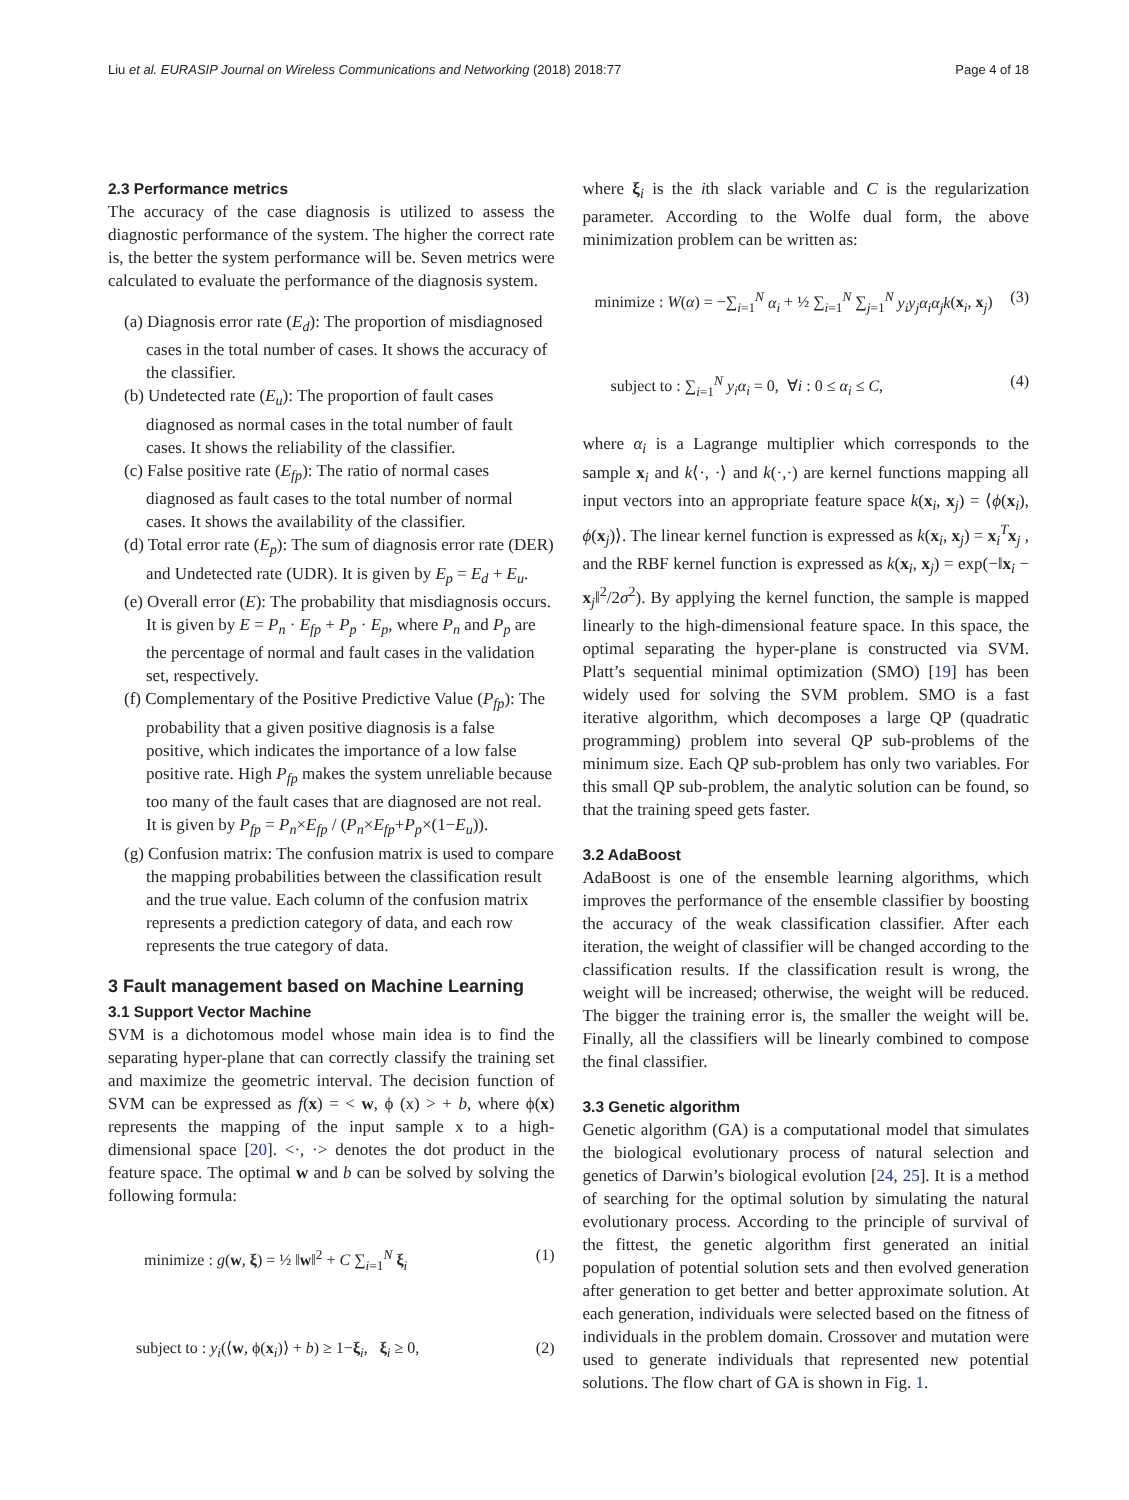Liu et al. EURASIP Journal on Wireless Communications and Networking (2018) 2018:77 Page 4 of 18
2.3 Performance metrics
The accuracy of the case diagnosis is utilized to assess the diagnostic performance of the system. The higher the correct rate is, the better the system performance will be. Seven metrics were calculated to evaluate the performance of the diagnosis system.
(a) Diagnosis error rate (E<sub>d</sub>): The proportion of misdiagnosed cases in the total number of cases. It shows the accuracy of the classifier.
(b) Undetected rate (E<sub>u</sub>): The proportion of fault cases diagnosed as normal cases in the total number of fault cases. It shows the reliability of the classifier.
(c) False positive rate (E<sub>fp</sub>): The ratio of normal cases diagnosed as fault cases to the total number of normal cases. It shows the availability of the classifier.
(d) Total error rate (E<sub>p</sub>): The sum of diagnosis error rate (DER) and Undetected rate (UDR). It is given by E<sub>p</sub> = E<sub>d</sub> + E<sub>u</sub>.
(e) Overall error (E): The probability that misdiagnosis occurs. It is given by E = P<sub>n</sub> · E<sub>fp</sub> + P<sub>p</sub> · E<sub>p</sub>, where P<sub>n</sub> and P<sub>p</sub> are the percentage of normal and fault cases in the validation set, respectively.
(f) Complementary of the Positive Predictive Value (P<sub>fp</sub>): The probability that a given positive diagnosis is a false positive, which indicates the importance of a low false positive rate. High P<sub>fp</sub> makes the system unreliable because too many of the fault cases that are diagnosed are not real. It is given by P<sub>fp</sub> = P<sub>n</sub>×E<sub>fp</sub> / (P<sub>n</sub>×E<sub>fp</sub>+P<sub>p</sub>×(1−E<sub>u</sub>)).
(g) Confusion matrix: The confusion matrix is used to compare the mapping probabilities between the classification result and the true value. Each column of the confusion matrix represents a prediction category of data, and each row represents the true category of data.
3 Fault management based on Machine Learning
3.1 Support Vector Machine
SVM is a dichotomous model whose main idea is to find the separating hyper-plane that can correctly classify the training set and maximize the geometric interval. The decision function of SVM can be expressed as f(x) = < w, ϕ (x) > + b, where ϕ(x) represents the mapping of the input sample x to a high-dimensional space [20]. <·, ·> denotes the dot product in the feature space. The optimal w and b can be solved by solving the following formula:
minimize : g(w, ξ) = ½ ‖w‖<sup>2</sup> + C ∑<sub>i=1</sub><sup>N</sup> ξ<sub>i</sub> (1)
subject to : y<sub>i</sub>(⟨w, ϕ(x<sub>i</sub>)⟩ + b) ≥ 1−ξ<sub>i</sub>, ξ<sub>i</sub> ≥ 0, (2)
where ξ<sub>i</sub> is the ith slack variable and C is the regularization parameter. According to the Wolfe dual form, the above minimization problem can be written as:
minimize : W(α) = −∑<sub>i=1</sub><sup>N</sup> α<sub>i</sub> + ½ ∑<sub>i=1</sub><sup>N</sup> ∑<sub>j=1</sub><sup>N</sup> y<sub>i</sub>y<sub>j</sub>α<sub>i</sub>α<sub>j</sub>k(x<sub>i</sub>, x<sub>j</sub>) (3)
subject to : ∑<sub>i=1</sub><sup>N</sup> y<sub>i</sub>α<sub>i</sub> = 0, ∀i : 0 ≤ α<sub>i</sub> ≤ C, (4)
where α<sub>i</sub> is a Lagrange multiplier which corresponds to the sample x<sub>i</sub> and k⟨·, ·⟩ and k(·,·) are kernel functions mapping all input vectors into an appropriate feature space k(x<sub>i</sub>, x<sub>j</sub>) = ⟨ϕ(x<sub>i</sub>), ϕ(x<sub>j</sub>)⟩. The linear kernel function is expressed as k(x<sub>i</sub>, x<sub>j</sub>) = x<sub>i</sub><sup>T</sup>x<sub>j</sub> , and the RBF kernel function is expressed as k(x<sub>i</sub>, x<sub>j</sub>) = exp(−‖x<sub>i</sub> − x<sub>j</sub>‖<sup>2</sup>/2σ<sup>2</sup>). By applying the kernel function, the sample is mapped linearly to the high-dimensional feature space. In this space, the optimal separating the hyper-plane is constructed via SVM. Platt’s sequential minimal optimization (SMO) [19] has been widely used for solving the SVM problem. SMO is a fast iterative algorithm, which decomposes a large QP (quadratic programming) problem into several QP sub-problems of the minimum size. Each QP sub-problem has only two variables. For this small QP sub-problem, the analytic solution can be found, so that the training speed gets faster.
3.2 AdaBoost
AdaBoost is one of the ensemble learning algorithms, which improves the performance of the ensemble classifier by boosting the accuracy of the weak classification classifier. After each iteration, the weight of classifier will be changed according to the classification results. If the classification result is wrong, the weight will be increased; otherwise, the weight will be reduced. The bigger the training error is, the smaller the weight will be. Finally, all the classifiers will be linearly combined to compose the final classifier.
3.3 Genetic algorithm
Genetic algorithm (GA) is a computational model that simulates the biological evolutionary process of natural selection and genetics of Darwin’s biological evolution [24, 25]. It is a method of searching for the optimal solution by simulating the natural evolutionary process. According to the principle of survival of the fittest, the genetic algorithm first generated an initial population of potential solution sets and then evolved generation after generation to get better and better approximate solution. At each generation, individuals were selected based on the fitness of individuals in the problem domain. Crossover and mutation were used to generate individuals that represented new potential solutions. The flow chart of GA is shown in Fig. 1.